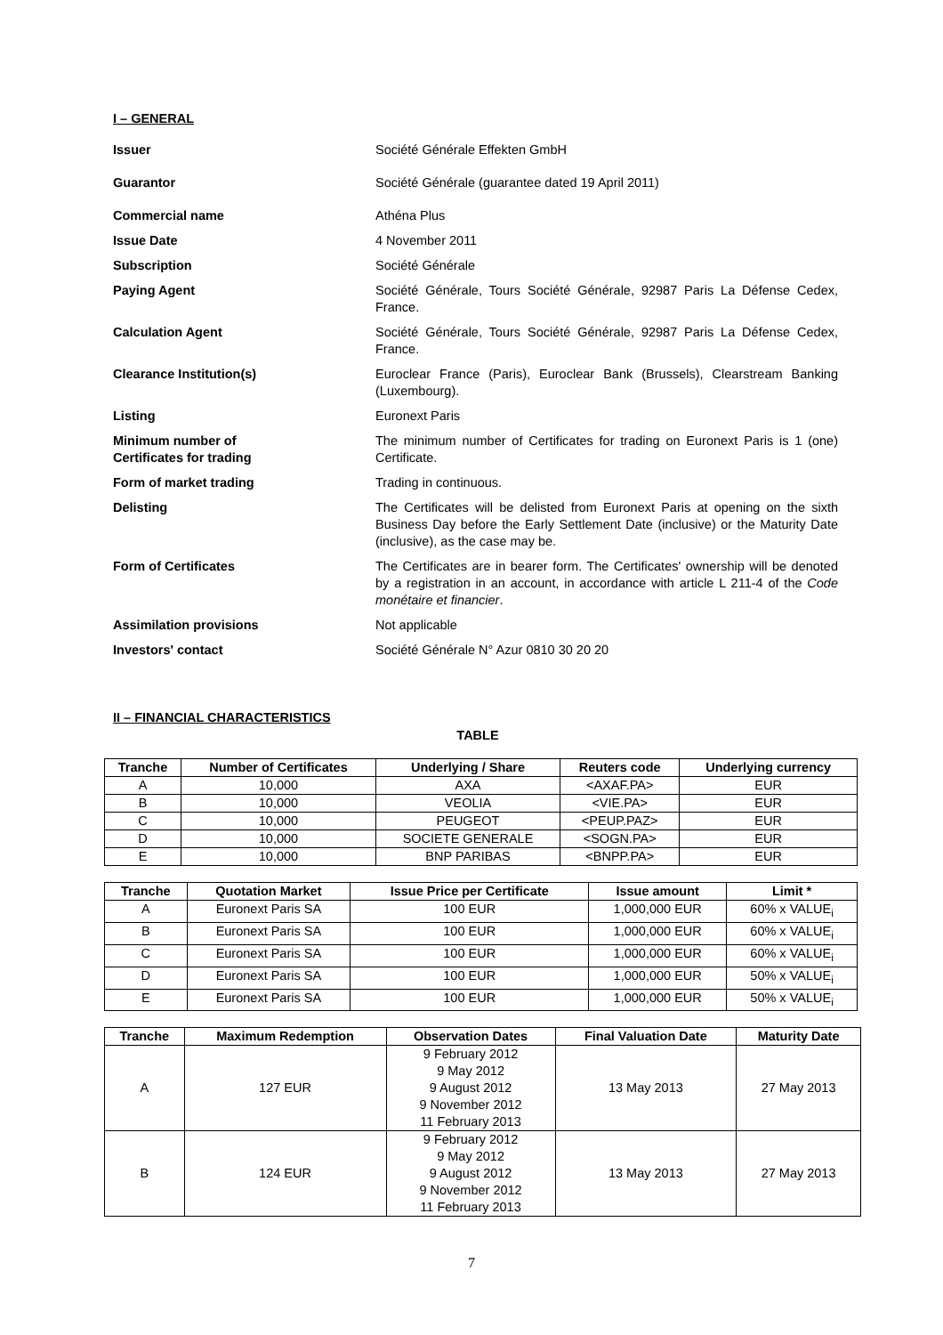I – GENERAL
Issuer Société Générale Effekten GmbH
Guarantor Société Générale (guarantee dated 19 April 2011)
Commercial name Athéna Plus
Issue Date 4 November 2011
Subscription Société Générale
Paying Agent Société Générale, Tours Société Générale, 92987 Paris La Défense Cedex, France.
Calculation Agent Société Générale, Tours Société Générale, 92987 Paris La Défense Cedex, France.
Clearance Institution(s) Euroclear France (Paris), Euroclear Bank (Brussels), Clearstream Banking (Luxembourg).
Listing Euronext Paris
Minimum number of
Certificates for trading
The minimum number of Certificates for trading on Euronext Paris is 1 (one) Certificate.
Form of market trading Trading in continuous.
Delisting The Certificates will be delisted from Euronext Paris at opening on the sixth Business Day before the Early Settlement Date (inclusive) or the Maturity Date (inclusive), as the case may be.
Form of Certificates The Certificates are in bearer form. The Certificates' ownership will be denoted by a registration in an account, in accordance with article L 211-4 of the Code monétaire et financier.
Assimilation provisions Not applicable
Investors' contact Société Générale N° Azur 0810 30 20 20
II – FINANCIAL CHARACTERISTICS
TABLE
| Tranche | Number of Certificates | Underlying / Share | Reuters code | Underlying currency |
| --- | --- | --- | --- | --- |
| A | 10,000 | AXA | <AXAF.PA> | EUR |
| B | 10,000 | VEOLIA | <VIE.PA> | EUR |
| C | 10,000 | PEUGEOT | <PEUP.PAZ> | EUR |
| D | 10,000 | SOCIETE GENERALE | <SOGN.PA> | EUR |
| E | 10,000 | BNP PARIBAS | <BNPP.PA> | EUR |
| Tranche | Quotation Market | Issue Price per Certificate | Issue amount | Limit * |
| --- | --- | --- | --- | --- |
| A | Euronext Paris SA | 100 EUR | 1,000,000 EUR | 60% x VALUE<sub>i</sub> |
| B | Euronext Paris SA | 100 EUR | 1,000,000 EUR | 60% x VALUE<sub>i</sub> |
| C | Euronext Paris SA | 100 EUR | 1,000,000 EUR | 60% x VALUE<sub>i</sub> |
| D | Euronext Paris SA | 100 EUR | 1,000,000 EUR | 50% x VALUE<sub>i</sub> |
| E | Euronext Paris SA | 100 EUR | 1,000,000 EUR | 50% x VALUE<sub>i</sub> |
| Tranche | Maximum Redemption | Observation Dates | Final Valuation Date | Maturity Date |
| --- | --- | --- | --- | --- |
| A | 127 EUR | 9 February 2012 9 May 2012 9 August 2012 9 November 2012 11 February 2013 | 13 May 2013 | 27 May 2013 |
| B | 124 EUR | 9 February 2012 9 May 2012 9 August 2012 9 November 2012 11 February 2013 | 13 May 2013 | 27 May 2013 |
7